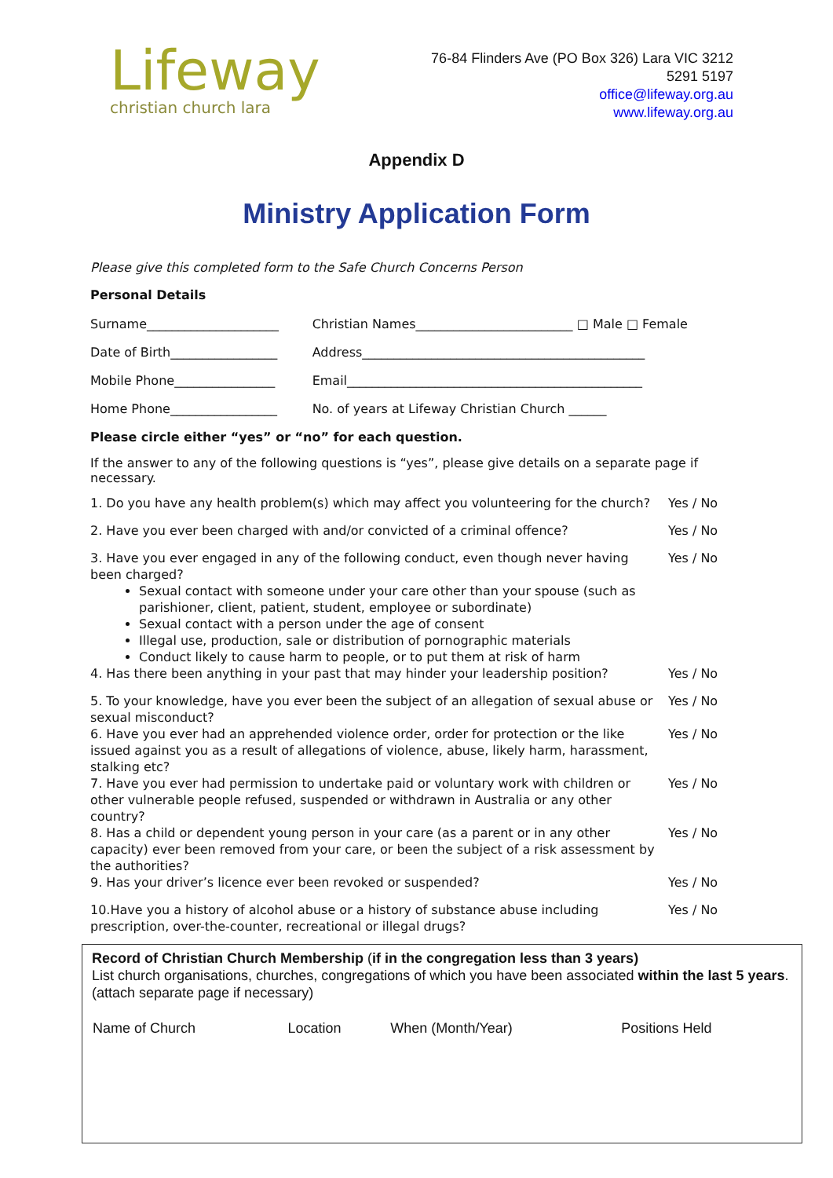Lifeway
christian church lara
76-84 Flinders Ave (PO Box 326) Lara VIC 3212
5291 5197
office@lifeway.org.au
www.lifeway.org.au
Appendix D
Ministry Application Form
Please give this completed form to the Safe Church Concerns Person
Personal Details
| Surname_____________________ | Christian Names_________________________ □ Male □ Female |
| Date of Birth_________________ | Address_____________________________________________ |
| Mobile Phone________________ | Email_______________________________________________ |
| Home Phone_________________ | No. of years at Lifeway Christian Church ______ |
Please circle either “yes” or “no” for each question.
If the answer to any of the following questions is “yes”, please give details on a separate page if necessary.
| 1. Do you have any health problem(s) which may affect you volunteering for the church? | Yes / No |
| 2. Have you ever been charged with and/or convicted of a criminal offence? | Yes / No |
| 3. Have you ever engaged in any of the following conduct, even though never having been charged? Sexual contact with someone under your care other than your spouse (such as parishioner, client, patient, student, employee or subordinate) Sexual contact with a person under the age of consent Illegal use, production, sale or distribution of pornographic materials Conduct likely to cause harm to people, or to put them at risk of harm | Yes / No |
| 4. Has there been anything in your past that may hinder your leadership position? | Yes / No |
| 5. To your knowledge, have you ever been the subject of an allegation of sexual abuse or sexual misconduct? | Yes / No |
| 6. Have you ever had an apprehended violence order, order for protection or the like issued against you as a result of allegations of violence, abuse, likely harm, harassment, stalking etc? | Yes / No |
| 7. Have you ever had permission to undertake paid or voluntary work with children or other vulnerable people refused, suspended or withdrawn in Australia or any other country? | Yes / No |
| 8. Has a child or dependent young person in your care (as a parent or in any other capacity) ever been removed from your care, or been the subject of a risk assessment by the authorities? | Yes / No |
| 9. Has your driver’s licence ever been revoked or suspended? | Yes / No |
| 10.Have you a history of alcohol abuse or a history of substance abuse including prescription, over-the-counter, recreational or illegal drugs? | Yes / No |
Record of Christian Church Membership (if in the congregation less than 3 years)
List church organisations, churches, congregations of which you have been associated within the last 5 years. (attach separate page if necessary)
| Name of Church | Location | When (Month/Year) | Positions Held |
| --- | --- | --- | --- |